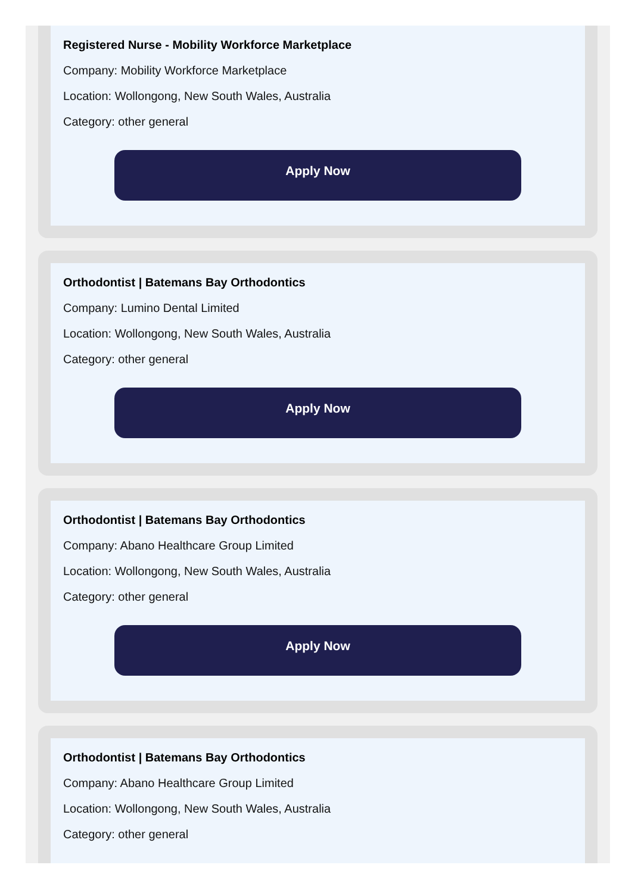Registered Nurse - Mobility Workforce Marketplace
Company: Mobility Workforce Marketplace
Location: Wollongong, New South Wales, Australia
Category: other general
Apply Now
Orthodontist | Batemans Bay Orthodontics
Company: Lumino Dental Limited
Location: Wollongong, New South Wales, Australia
Category: other general
Apply Now
Orthodontist | Batemans Bay Orthodontics
Company: Abano Healthcare Group Limited
Location: Wollongong, New South Wales, Australia
Category: other general
Apply Now
Orthodontist | Batemans Bay Orthodontics
Company: Abano Healthcare Group Limited
Location: Wollongong, New South Wales, Australia
Category: other general